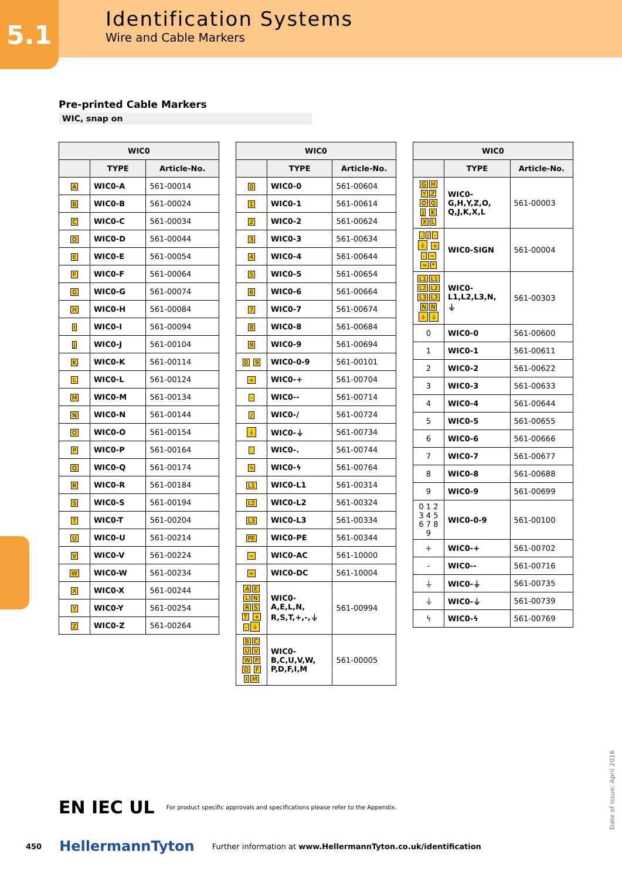5.1
Identification Systems
Wire and Cable Markers
Pre-printed Cable Markers
WIC, snap on
| WIC0 | | |
| --- | --- | --- |
| | TYPE | Article-No. |
| A | WIC0-A | 561-00014 |
| B | WIC0-B | 561-00024 |
| C | WIC0-C | 561-00034 |
| D | WIC0-D | 561-00044 |
| E | WIC0-E | 561-00054 |
| F | WIC0-F | 561-00064 |
| G | WIC0-G | 561-00074 |
| H | WIC0-H | 561-00084 |
| I | WIC0-I | 561-00094 |
| J | WIC0-J | 561-00104 |
| K | WIC0-K | 561-00114 |
| L | WIC0-L | 561-00124 |
| M | WIC0-M | 561-00134 |
| N | WIC0-N | 561-00144 |
| O | WIC0-O | 561-00154 |
| P | WIC0-P | 561-00164 |
| Q | WIC0-Q | 561-00174 |
| R | WIC0-R | 561-00184 |
| S | WIC0-S | 561-00194 |
| T | WIC0-T | 561-00204 |
| U | WIC0-U | 561-00214 |
| V | WIC0-V | 561-00224 |
| W | WIC0-W | 561-00234 |
| X | WIC0-X | 561-00244 |
| Y | WIC0-Y | 561-00254 |
| Z | WIC0-Z | 561-00264 |
| WIC0 | | |
| --- | --- | --- |
| | TYPE | Article-No. |
| 0 | WIC0-0 | 561-00604 |
| 1 | WIC0-1 | 561-00614 |
| 2 | WIC0-2 | 561-00624 |
| 3 | WIC0-3 | 561-00634 |
| 4 | WIC0-4 | 561-00644 |
| 5 | WIC0-5 | 561-00654 |
| 6 | WIC0-6 | 561-00664 |
| 7 | WIC0-7 | 561-00674 |
| 8 | WIC0-8 | 561-00684 |
| 9 | WIC0-9 | 561-00694 |
| 0 9 | WIC0-0-9 | 561-00101 |
| + | WIC0-+ | 561-00704 |
| - | WIC0-- | 561-00714 |
| / | WIC0-/ | 561-00724 |
| ⏚ | WIC0-⏚ | 561-00734 |
| . | WIC0-. | 561-00744 |
| ϟ | WIC0-ϟ | 561-00764 |
| L1 | WIC0-L1 | 561-00314 |
| L2 | WIC0-L2 | 561-00324 |
| L3 | WIC0-L3 | 561-00334 |
| PE | WIC0-PE | 561-00344 |
| ~ | WIC0-AC | 561-10000 |
| = | WIC0-DC | 561-10004 |
| A E L N R S T + - ⏚ | WIC0- A,E,L,N, R,S,T,+,-,⏚ | 561-00994 |
| B C U V W P D F I M | WIC0- B,C,U,V,W, P,D,F,I,M | 561-00005 |
| WIC0 | | |
| --- | --- | --- |
| | TYPE | Article-No. |
| G H Y Z O Q J K X L | WIC0- G,H,Y,Z,O, Q,J,K,X,L | 561-00003 |
| . / - ⏚ + - ~ = * | WIC0-SIGN | 561-00004 |
| L1 L1 L2 L2 L3 L3 N N ⏚ ⏚ | WIC0- L1,L2,L3,N, ⏚ | 561-00303 |
| 0 | WIC0-0 | 561-00600 |
| 1 | WIC0-1 | 561-00611 |
| 2 | WIC0-2 | 561-00622 |
| 3 | WIC0-3 | 561-00633 |
| 4 | WIC0-4 | 561-00644 |
| 5 | WIC0-5 | 561-00655 |
| 6 | WIC0-6 | 561-00666 |
| 7 | WIC0-7 | 561-00677 |
| 8 | WIC0-8 | 561-00688 |
| 9 | WIC0-9 | 561-00699 |
| 0 1 2 3 4 5 6 7 8 9 | WIC0-0-9 | 561-00100 |
| + | WIC0-+ | 561-00702 |
| - | WIC0-- | 561-00716 |
| ⏚ | WIC0-⏚ | 561-00735 |
| ⏚ | WIC0-⏚ | 561-00739 |
| ϟ | WIC0-ϟ | 561-00769 |
EN IEC UL For product specific approvals and specifications please refer to the Appendix.
450 HellermannTyton Further information at www.HellermannTyton.co.uk/identification
Date of issue: April 2016